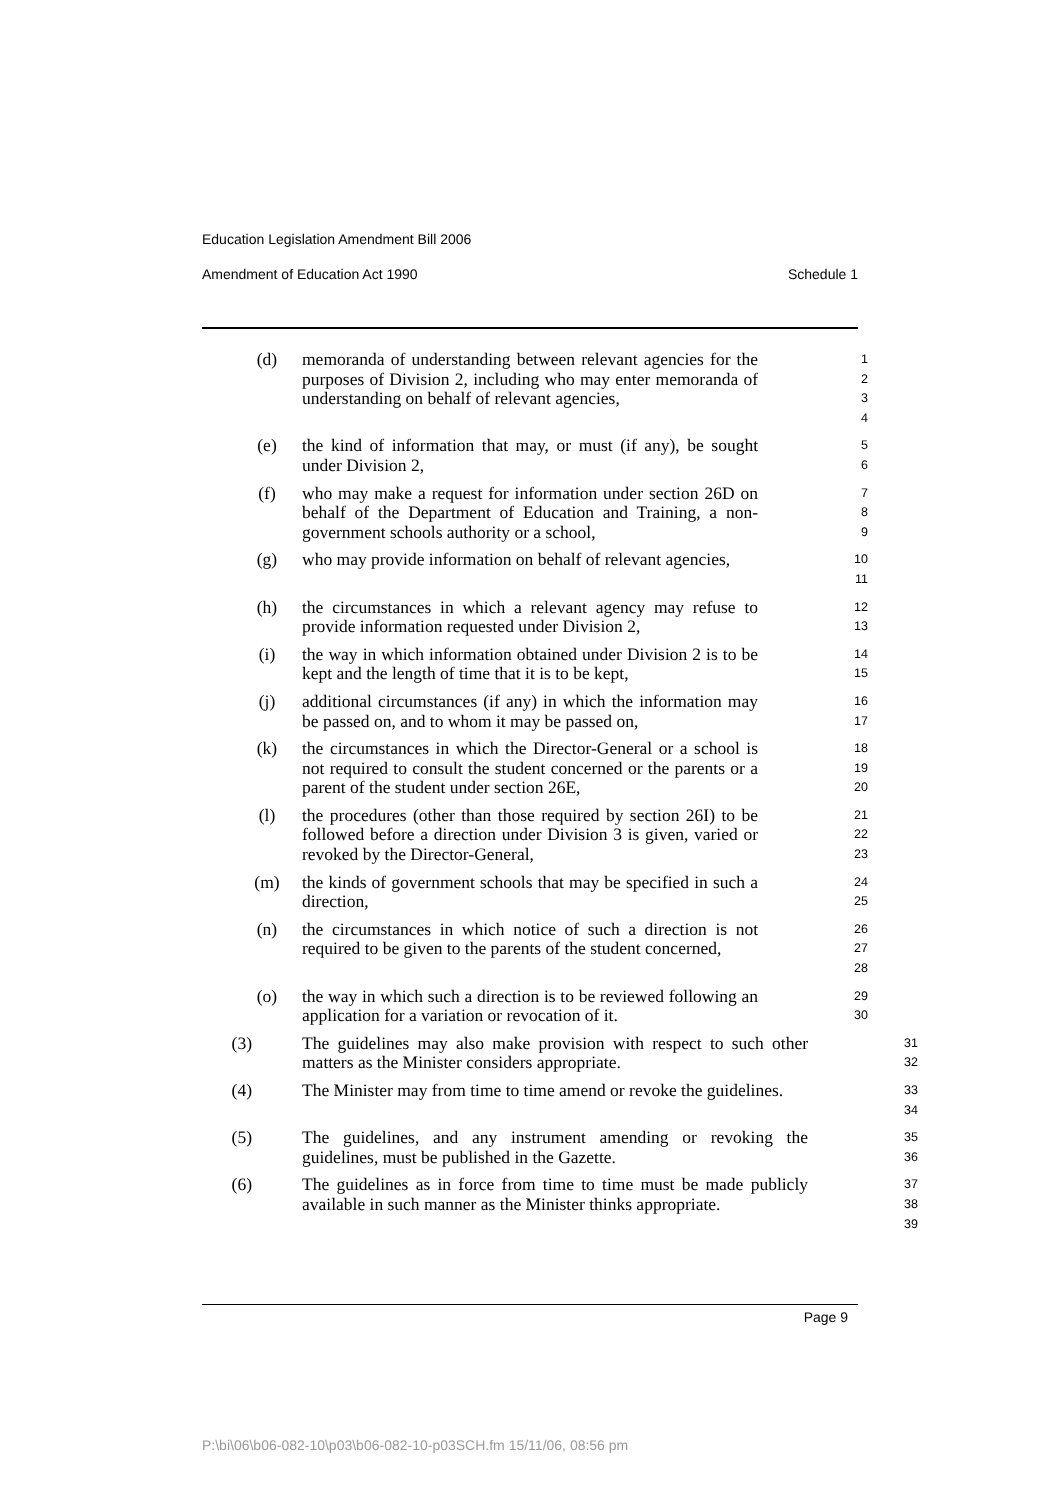Education Legislation Amendment Bill 2006
Amendment of Education Act 1990 Schedule 1
(d) memoranda of understanding between relevant agencies for the purposes of Division 2, including who may enter memoranda of understanding on behalf of relevant agencies, 1
2
3
4
(e) the kind of information that may, or must (if any), be sought under Division 2, 5
6
(f) who may make a request for information under section 26D on behalf of the Department of Education and Training, a non-government schools authority or a school, 7
8
9
(g) who may provide information on behalf of relevant agencies, 10
11
(h) the circumstances in which a relevant agency may refuse to provide information requested under Division 2, 12
13
(i) the way in which information obtained under Division 2 is to be kept and the length of time that it is to be kept, 14
15
(j) additional circumstances (if any) in which the information may be passed on, and to whom it may be passed on, 16
17
(k) the circumstances in which the Director-General or a school is not required to consult the student concerned or the parents or a parent of the student under section 26E, 18
19
20
(l) the procedures (other than those required by section 26I) to be followed before a direction under Division 3 is given, varied or revoked by the Director-General, 21
22
23
(m) the kinds of government schools that may be specified in such a direction, 24
25
(n) the circumstances in which notice of such a direction is not required to be given to the parents of the student concerned, 26
27
28
(o) the way in which such a direction is to be reviewed following an application for a variation or revocation of it. 29
30
(3) The guidelines may also make provision with respect to such other matters as the Minister considers appropriate. 31
32
(4) The Minister may from time to time amend or revoke the guidelines. 33
34
(5) The guidelines, and any instrument amending or revoking the guidelines, must be published in the Gazette. 35
36
(6) The guidelines as in force from time to time must be made publicly available in such manner as the Minister thinks appropriate. 37
38
39
Page 9
P:\bi\06\b06-082-10\p03\b06-082-10-p03SCH.fm 15/11/06, 08:56 pm